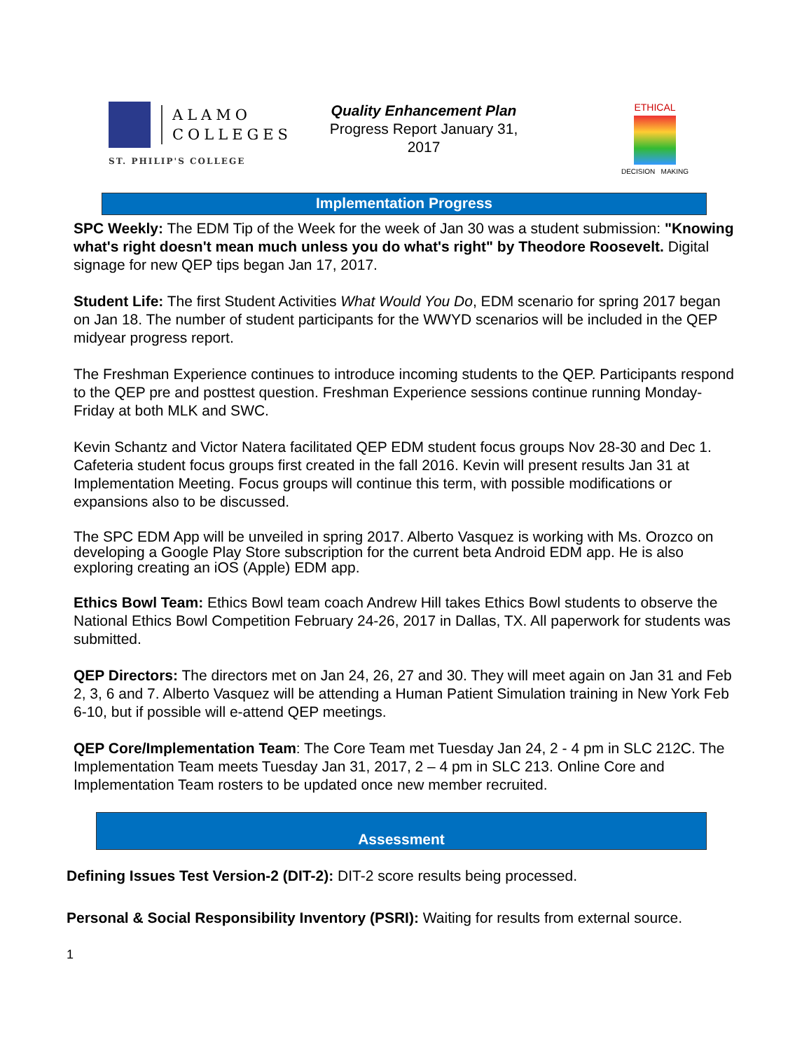ALAMO
COLLEGES
ST. PHILIP'S COLLEGE
Quality Enhancement Plan
Progress Report January 31, 2017
ETHICAL
DECISION MAKING
Implementation Progress
SPC Weekly: The EDM Tip of the Week for the week of Jan 30 was a student submission: "Knowing what's right doesn't mean much unless you do what's right" by Theodore Roosevelt. Digital signage for new QEP tips began Jan 17, 2017.
Student Life: The first Student Activities What Would You Do, EDM scenario for spring 2017 began on Jan 18. The number of student participants for the WWYD scenarios will be included in the QEP midyear progress report.
The Freshman Experience continues to introduce incoming students to the QEP. Participants respond to the QEP pre and posttest question. Freshman Experience sessions continue running Monday-Friday at both MLK and SWC.
Kevin Schantz and Victor Natera facilitated QEP EDM student focus groups Nov 28-30 and Dec 1. Cafeteria student focus groups first created in the fall 2016. Kevin will present results Jan 31 at Implementation Meeting. Focus groups will continue this term, with possible modifications or expansions also to be discussed.
The SPC EDM App will be unveiled in spring 2017. Alberto Vasquez is working with Ms. Orozco on developing a Google Play Store subscription for the current beta Android EDM app. He is also exploring creating an iOS (Apple) EDM app.
Ethics Bowl Team: Ethics Bowl team coach Andrew Hill takes Ethics Bowl students to observe the National Ethics Bowl Competition February 24-26, 2017 in Dallas, TX. All paperwork for students was submitted.
QEP Directors: The directors met on Jan 24, 26, 27 and 30. They will meet again on Jan 31 and Feb 2, 3, 6 and 7. Alberto Vasquez will be attending a Human Patient Simulation training in New York Feb 6-10, but if possible will e-attend QEP meetings.
QEP Core/Implementation Team: The Core Team met Tuesday Jan 24, 2 - 4 pm in SLC 212C. The Implementation Team meets Tuesday Jan 31, 2017, 2 – 4 pm in SLC 213. Online Core and Implementation Team rosters to be updated once new member recruited.
Assessment
Defining Issues Test Version-2 (DIT-2): DIT-2 score results being processed.
Personal & Social Responsibility Inventory (PSRI): Waiting for results from external source.
1